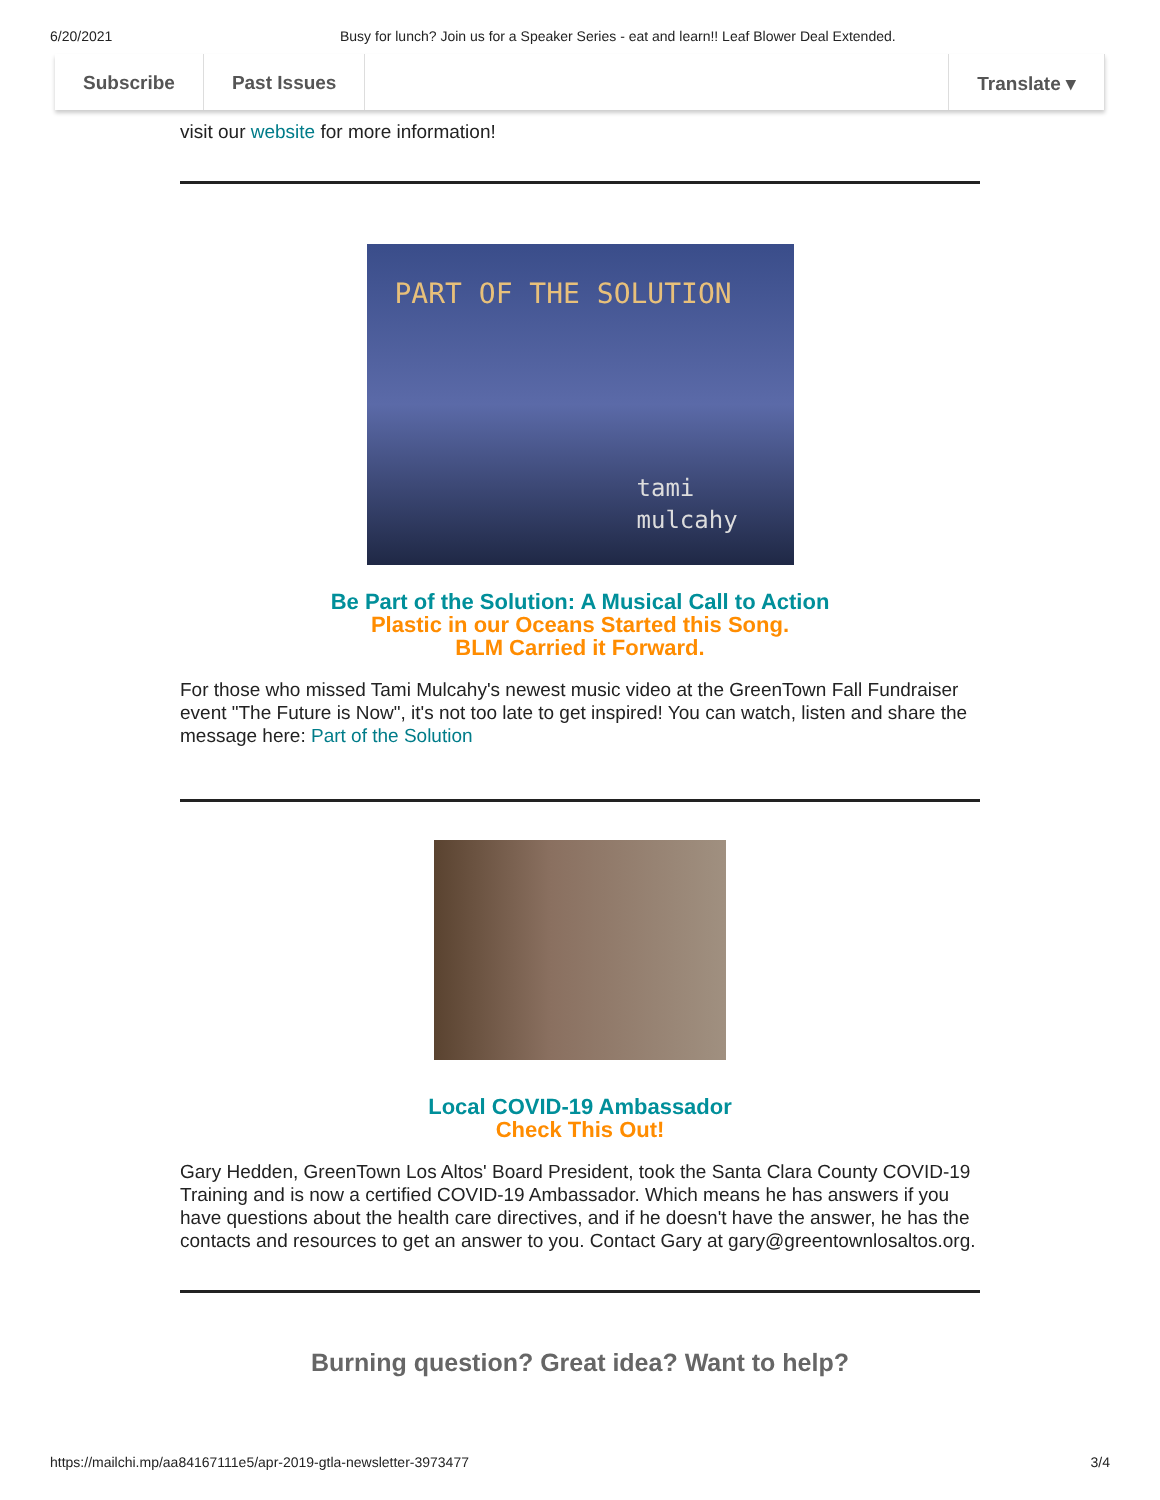6/20/2021 Busy for lunch? Join us for a Speaker Series - eat and learn!! Leaf Blower Deal Extended.
Subscribe Past Issues Translate ▾
visit our website for more information!
PART OF THE SOLUTION
tami
mulcahy
Be Part of the Solution: A Musical Call to Action
Plastic in our Oceans Started this Song.
BLM Carried it Forward.
For those who missed Tami Mulcahy's newest music video at the GreenTown Fall Fundraiser event "The Future is Now", it's not too late to get inspired! You can watch, listen and share the message here: Part of the Solution
Local COVID-19 Ambassador
Check This Out!
Gary Hedden, GreenTown Los Altos' Board President, took the Santa Clara County COVID-19 Training and is now a certified COVID-19 Ambassador. Which means he has answers if you have questions about the health care directives, and if he doesn't have the answer, he has the contacts and resources to get an answer to you. Contact Gary at gary@greentownlosaltos.org.
Burning question? Great idea? Want to help?
https://mailchi.mp/aa84167111e5/apr-2019-gtla-newsletter-3973477 3/4